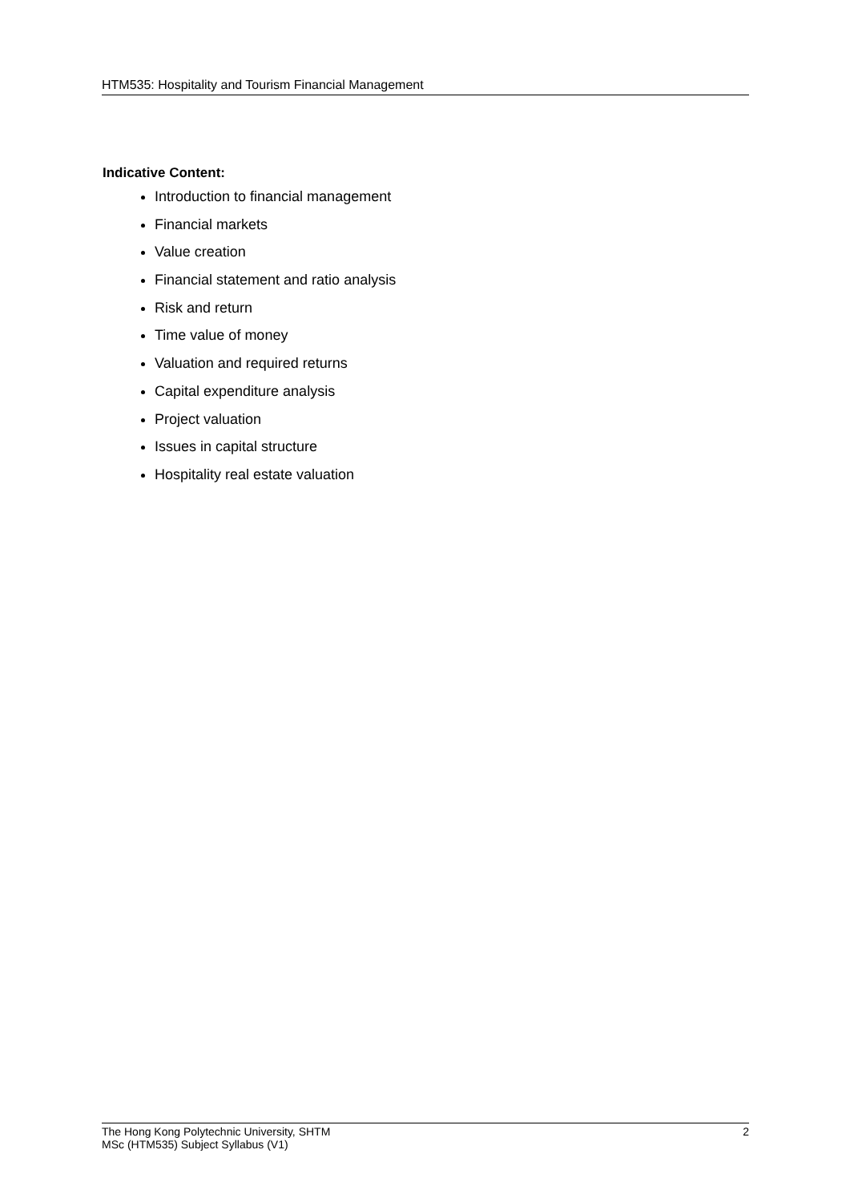HTM535: Hospitality and Tourism Financial Management
Indicative Content:
Introduction to financial management
Financial markets
Value creation
Financial statement and ratio analysis
Risk and return
Time value of money
Valuation and required returns
Capital expenditure analysis
Project valuation
Issues in capital structure
Hospitality real estate valuation
The Hong Kong Polytechnic University, SHTM
MSc (HTM535) Subject Syllabus (V1)
2